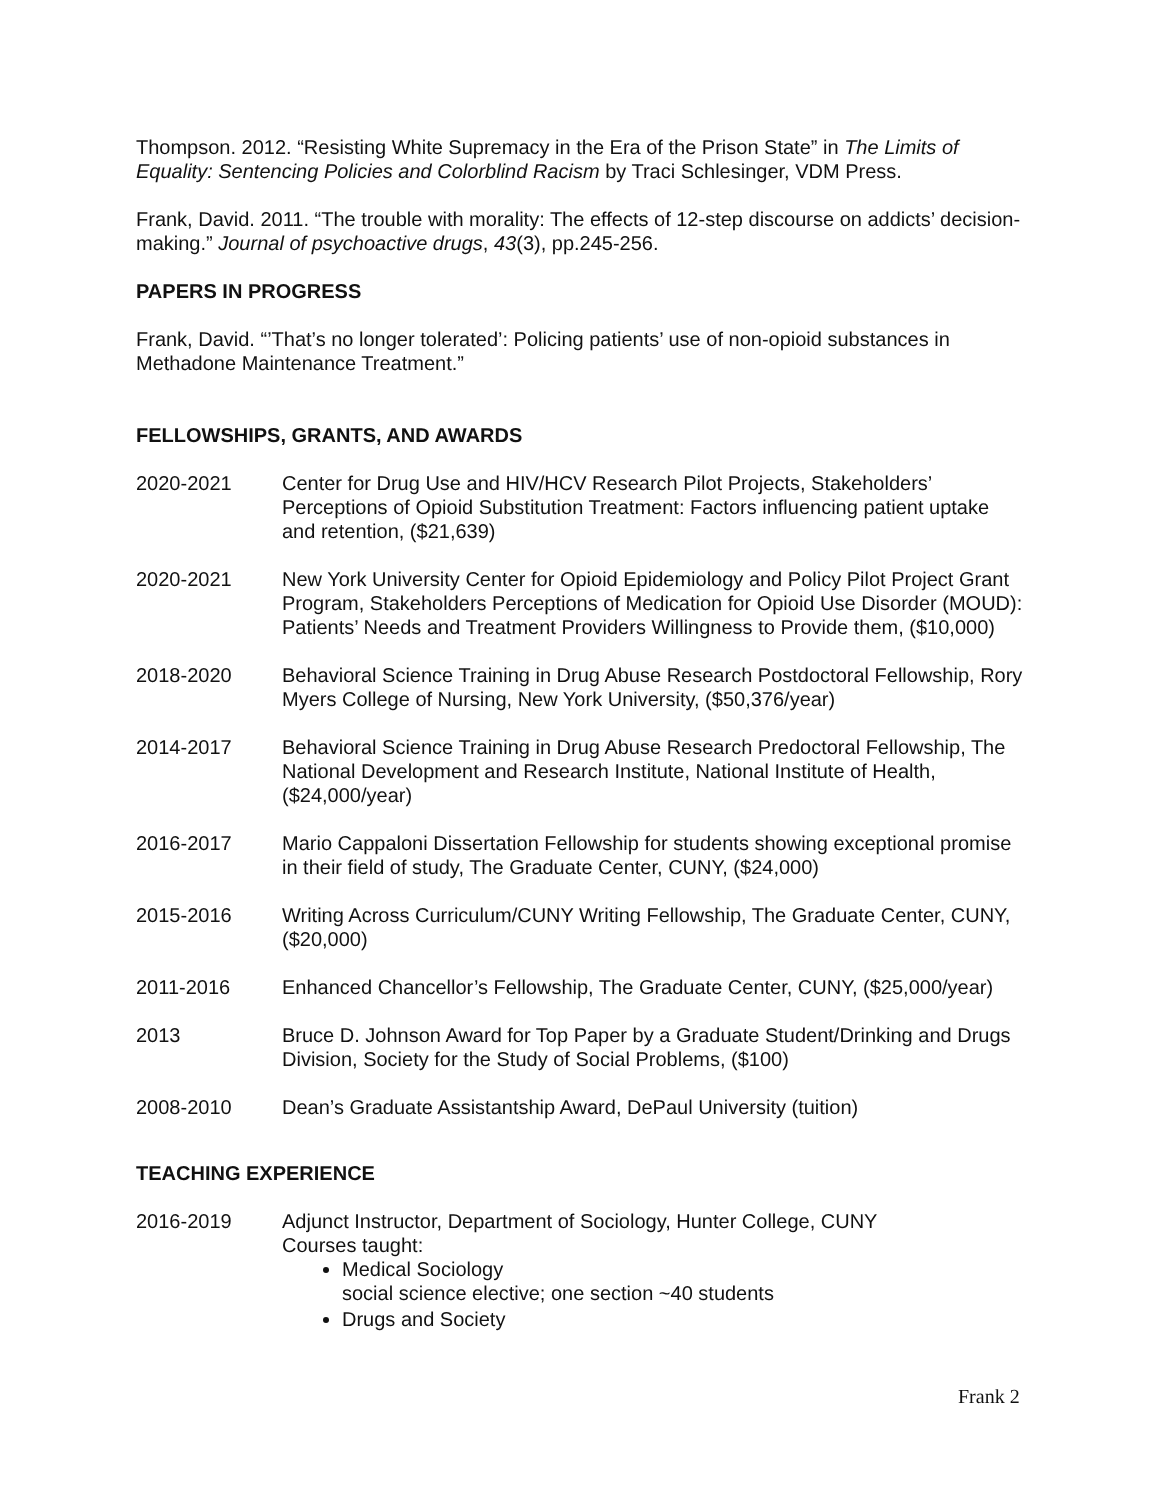Thompson. 2012. “Resisting White Supremacy in the Era of the Prison State” in The Limits of Equality: Sentencing Policies and Colorblind Racism by Traci Schlesinger, VDM Press.
Frank, David. 2011. “The trouble with morality: The effects of 12-step discourse on addicts’ decision-making.” Journal of psychoactive drugs, 43(3), pp.245-256.
PAPERS IN PROGRESS
Frank, David. “’That’s no longer tolerated’: Policing patients’ use of non-opioid substances in Methadone Maintenance Treatment.”
FELLOWSHIPS, GRANTS, AND AWARDS
2020-2021 Center for Drug Use and HIV/HCV Research Pilot Projects, Stakeholders’ Perceptions of Opioid Substitution Treatment: Factors influencing patient uptake and retention, ($21,639)
2020-2021 New York University Center for Opioid Epidemiology and Policy Pilot Project Grant Program, Stakeholders Perceptions of Medication for Opioid Use Disorder (MOUD): Patients’ Needs and Treatment Providers Willingness to Provide them, ($10,000)
2018-2020 Behavioral Science Training in Drug Abuse Research Postdoctoral Fellowship, Rory Myers College of Nursing, New York University, ($50,376/year)
2014-2017 Behavioral Science Training in Drug Abuse Research Predoctoral Fellowship, The National Development and Research Institute, National Institute of Health, ($24,000/year)
2016-2017 Mario Cappaloni Dissertation Fellowship for students showing exceptional promise in their field of study, The Graduate Center, CUNY, ($24,000)
2015-2016 Writing Across Curriculum/CUNY Writing Fellowship, The Graduate Center, CUNY, ($20,000)
2011-2016 Enhanced Chancellor’s Fellowship, The Graduate Center, CUNY, ($25,000/year)
2013 Bruce D. Johnson Award for Top Paper by a Graduate Student/Drinking and Drugs Division, Society for the Study of Social Problems, ($100)
2008-2010 Dean’s Graduate Assistantship Award, DePaul University (tuition)
TEACHING EXPERIENCE
2016-2019 Adjunct Instructor, Department of Sociology, Hunter College, CUNY
Courses taught:
Medical Sociology
social science elective; one section ~40 students
Drugs and Society
Frank 2